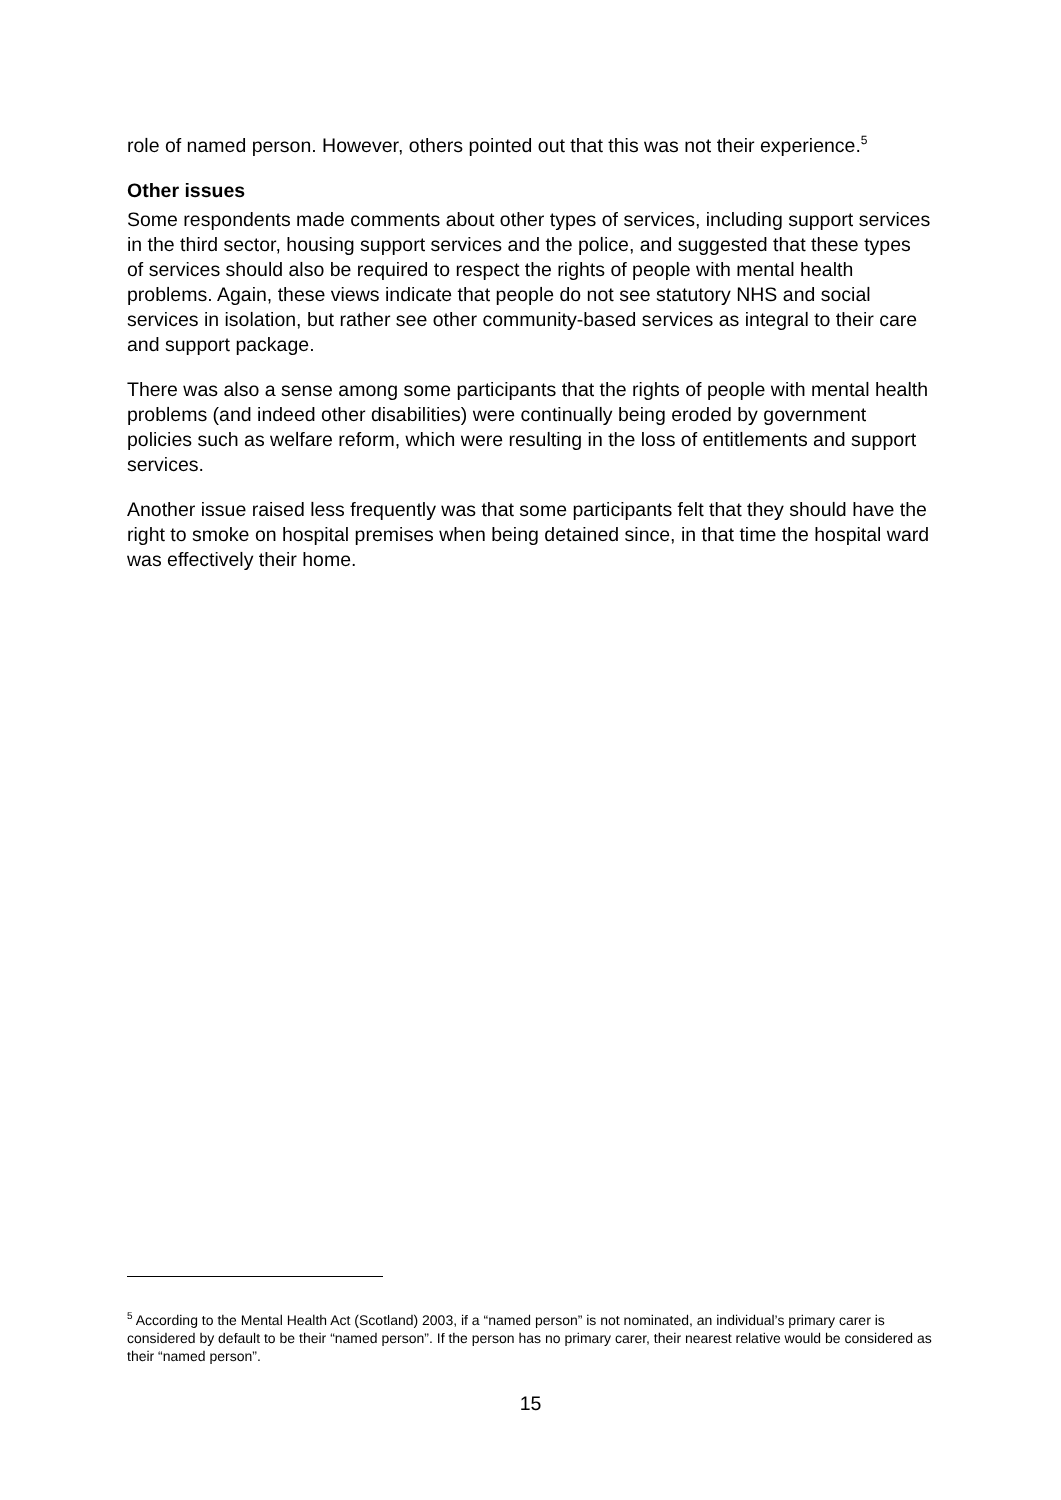role of named person. However, others pointed out that this was not their experience.<sup>5</sup>
Other issues
Some respondents made comments about other types of services, including support services in the third sector, housing support services and the police, and suggested that these types of services should also be required to respect the rights of people with mental health problems. Again, these views indicate that people do not see statutory NHS and social services in isolation, but rather see other community-based services as integral to their care and support package.
There was also a sense among some participants that the rights of people with mental health problems (and indeed other disabilities) were continually being eroded by government policies such as welfare reform, which were resulting in the loss of entitlements and support services.
Another issue raised less frequently was that some participants felt that they should have the right to smoke on hospital premises when being detained since, in that time the hospital ward was effectively their home.
<sup>5</sup> According to the Mental Health Act (Scotland) 2003, if a “named person” is not nominated, an individual’s primary carer is considered by default to be their “named person”. If the person has no primary carer, their nearest relative would be considered as their “named person”.
15